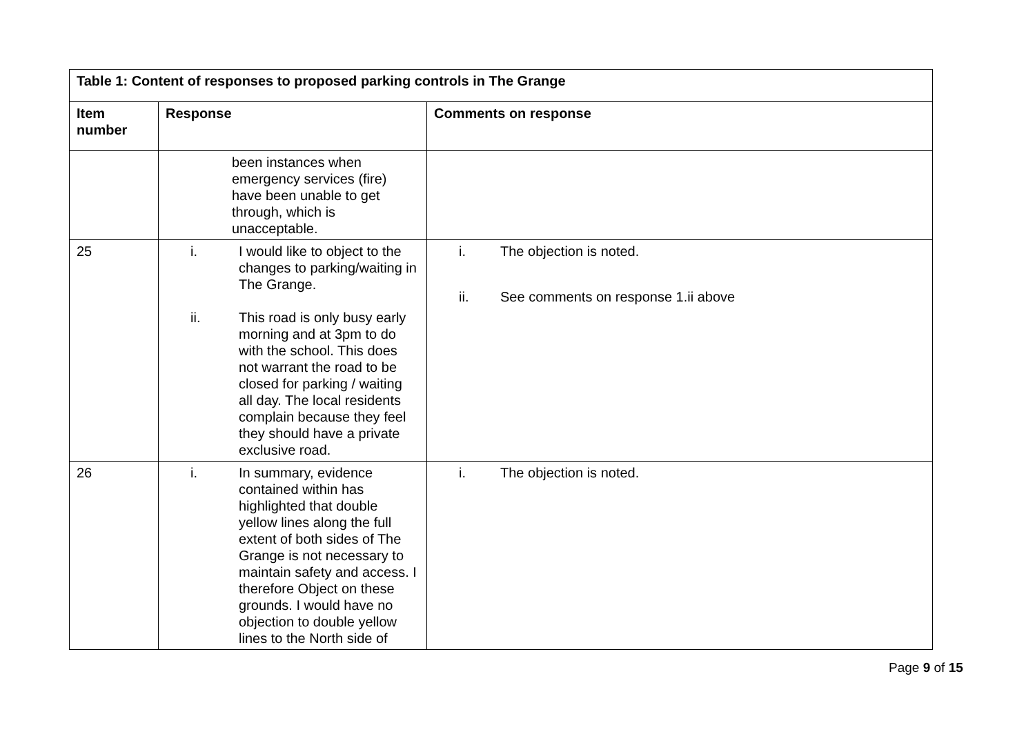| Table 1: Content of responses to proposed parking controls in The Grange | | |
| --- | --- | --- |
| Item number | Response | Comments on response |
| | been instances when emergency services (fire) have been unable to get through, which is unacceptable. | |
| 25 | i. I would like to object to the changes to parking/waiting in The Grange. ii. This road is only busy early morning and at 3pm to do with the school. This does not warrant the road to be closed for parking / waiting all day. The local residents complain because they feel they should have a private exclusive road. | i. The objection is noted. ii. See comments on response 1.ii above |
| 26 | i. In summary, evidence contained within has highlighted that double yellow lines along the full extent of both sides of The Grange is not necessary to maintain safety and access. I therefore Object on these grounds. I would have no objection to double yellow lines to the North side of | i. The objection is noted. |
Page 9 of 15